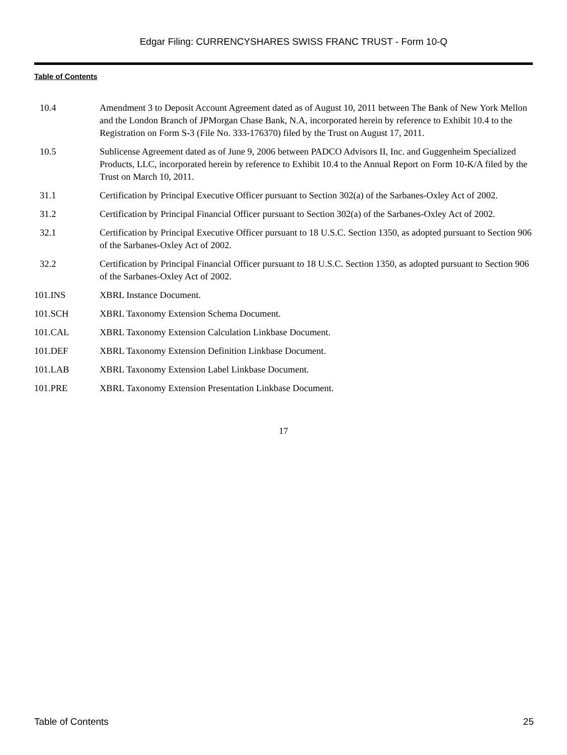Edgar Filing: CURRENCYSHARES SWISS FRANC TRUST - Form 10-Q
Table of Contents
| 10.4 | Amendment 3 to Deposit Account Agreement dated as of August 10, 2011 between The Bank of New York Mellon and the London Branch of JPMorgan Chase Bank, N.A, incorporated herein by reference to Exhibit 10.4 to the Registration on Form S-3 (File No. 333-176370) filed by the Trust on August 17, 2011. |
| 10.5 | Sublicense Agreement dated as of June 9, 2006 between PADCO Advisors II, Inc. and Guggenheim Specialized Products, LLC, incorporated herein by reference to Exhibit 10.4 to the Annual Report on Form 10-K/A filed by the Trust on March 10, 2011. |
| 31.1 | Certification by Principal Executive Officer pursuant to Section 302(a) of the Sarbanes-Oxley Act of 2002. |
| 31.2 | Certification by Principal Financial Officer pursuant to Section 302(a) of the Sarbanes-Oxley Act of 2002. |
| 32.1 | Certification by Principal Executive Officer pursuant to 18 U.S.C. Section 1350, as adopted pursuant to Section 906 of the Sarbanes-Oxley Act of 2002. |
| 32.2 | Certification by Principal Financial Officer pursuant to 18 U.S.C. Section 1350, as adopted pursuant to Section 906 of the Sarbanes-Oxley Act of 2002. |
| 101.INS | XBRL Instance Document. |
| 101.SCH | XBRL Taxonomy Extension Schema Document. |
| 101.CAL | XBRL Taxonomy Extension Calculation Linkbase Document. |
| 101.DEF | XBRL Taxonomy Extension Definition Linkbase Document. |
| 101.LAB | XBRL Taxonomy Extension Label Linkbase Document. |
| 101.PRE | XBRL Taxonomy Extension Presentation Linkbase Document. |
17
Table of Contents 25